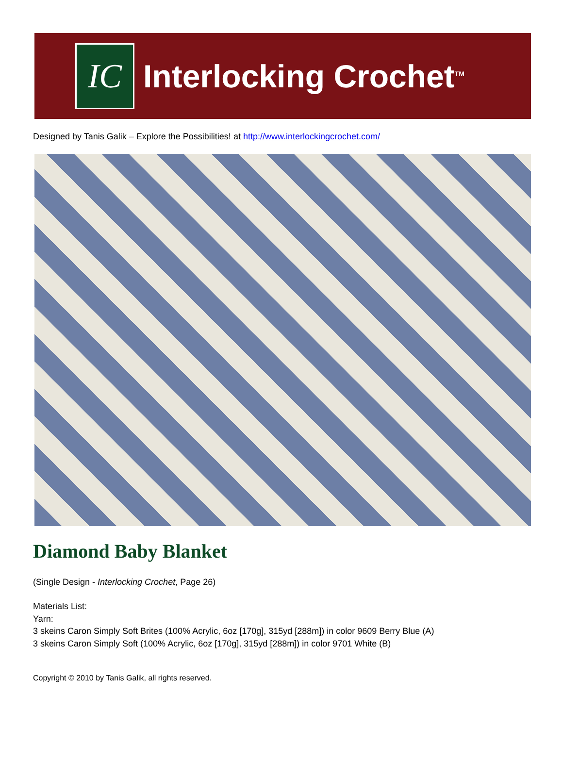IC
Interlocking Crochet<sup>TM</sup>
Designed by Tanis Galik – Explore the Possibilities! at http://www.interlockingcrochet.com/
Diamond Baby Blanket
(Single Design - Interlocking Crochet, Page 26)
Materials List:
Yarn:
3 skeins Caron Simply Soft Brites (100% Acrylic, 6oz [170g], 315yd [288m]) in color 9609 Berry Blue (A)
3 skeins Caron Simply Soft (100% Acrylic, 6oz [170g], 315yd [288m]) in color 9701 White (B)
Copyright © 2010 by Tanis Galik, all rights reserved.